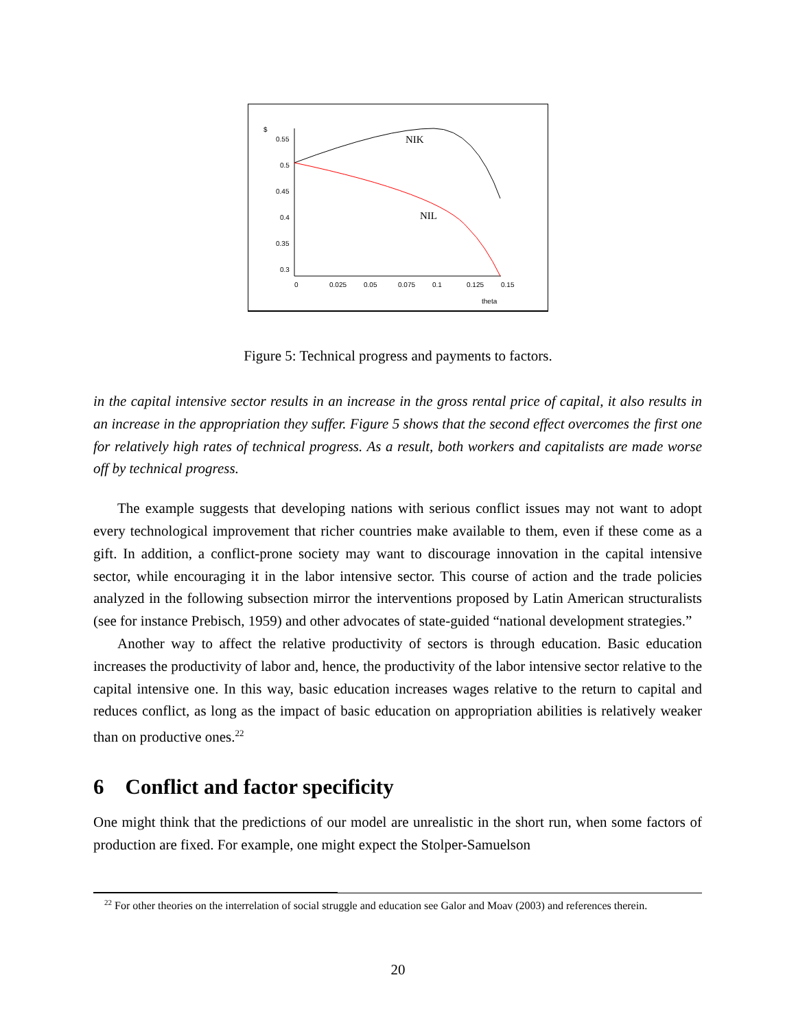$
0.55
0.5
0.45
0.4
0.35
0.3
0
0.025
0.05
0.075
0.1
0.125
0.15
theta
NIK
NIL
Figure 5: Technical progress and payments to factors.
in the capital intensive sector results in an increase in the gross rental price of capital, it also results in an increase in the appropriation they suffer. Figure 5 shows that the second effect overcomes the first one for relatively high rates of technical progress. As a result, both workers and capitalists are made worse off by technical progress.
The example suggests that developing nations with serious conflict issues may not want to adopt every technological improvement that richer countries make available to them, even if these come as a gift. In addition, a conflict-prone society may want to discourage innovation in the capital intensive sector, while encouraging it in the labor intensive sector. This course of action and the trade policies analyzed in the following subsection mirror the interventions proposed by Latin American structuralists (see for instance Prebisch, 1959) and other advocates of state-guided “national development strategies.”
Another way to affect the relative productivity of sectors is through education. Basic education increases the productivity of labor and, hence, the productivity of the labor intensive sector relative to the capital intensive one. In this way, basic education increases wages relative to the return to capital and reduces conflict, as long as the impact of basic education on appropriation abilities is relatively weaker than on productive ones.<sup>22</sup>
6 Conflict and factor specificity
One might think that the predictions of our model are unrealistic in the short run, when some factors of production are fixed. For example, one might expect the Stolper-Samuelson
<sup>22</sup> For other theories on the interrelation of social struggle and education see Galor and Moav (2003) and references therein.
20